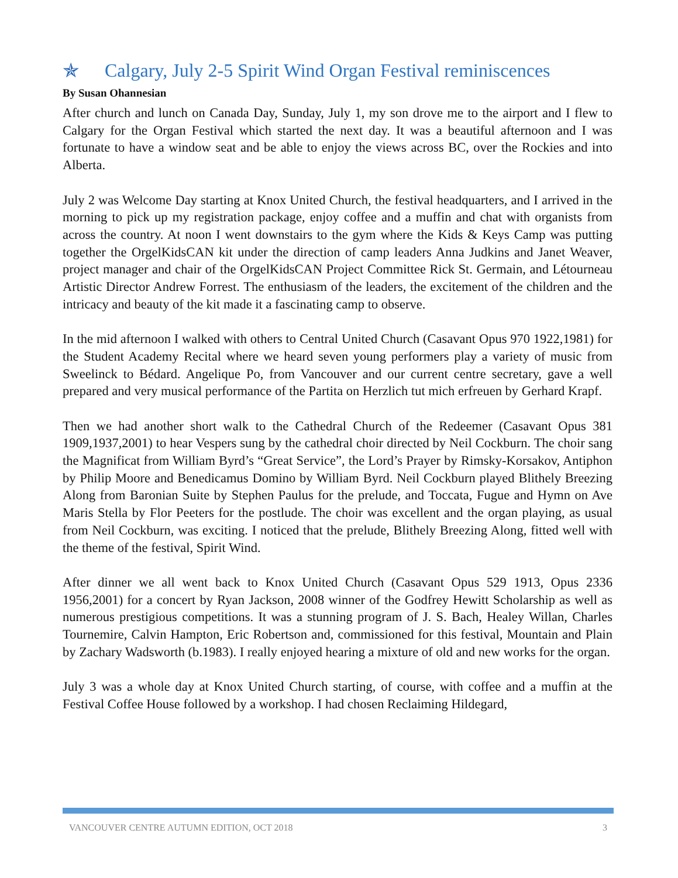✯ Calgary, July 2-5 Spirit Wind Organ Festival reminiscences
By Susan Ohannesian
After church and lunch on Canada Day, Sunday, July 1, my son drove me to the airport and I flew to Calgary for the Organ Festival which started the next day. It was a beautiful afternoon and I was fortunate to have a window seat and be able to enjoy the views across BC, over the Rockies and into Alberta.
July 2 was Welcome Day starting at Knox United Church, the festival headquarters, and I arrived in the morning to pick up my registration package, enjoy coffee and a muffin and chat with organists from across the country. At noon I went downstairs to the gym where the Kids & Keys Camp was putting together the OrgelKidsCAN kit under the direction of camp leaders Anna Judkins and Janet Weaver, project manager and chair of the OrgelKidsCAN Project Committee Rick St. Germain, and Létourneau Artistic Director Andrew Forrest. The enthusiasm of the leaders, the excitement of the children and the intricacy and beauty of the kit made it a fascinating camp to observe.
In the mid afternoon I walked with others to Central United Church (Casavant Opus 970 1922,1981) for the Student Academy Recital where we heard seven young performers play a variety of music from Sweelinck to Bédard. Angelique Po, from Vancouver and our current centre secretary, gave a well prepared and very musical performance of the Partita on Herzlich tut mich erfreuen by Gerhard Krapf.
Then we had another short walk to the Cathedral Church of the Redeemer (Casavant Opus 381 1909,1937,2001) to hear Vespers sung by the cathedral choir directed by Neil Cockburn. The choir sang the Magnificat from William Byrd’s “Great Service”, the Lord’s Prayer by Rimsky-Korsakov, Antiphon by Philip Moore and Benedicamus Domino by William Byrd. Neil Cockburn played Blithely Breezing Along from Baronian Suite by Stephen Paulus for the prelude, and Toccata, Fugue and Hymn on Ave Maris Stella by Flor Peeters for the postlude. The choir was excellent and the organ playing, as usual from Neil Cockburn, was exciting. I noticed that the prelude, Blithely Breezing Along, fitted well with the theme of the festival, Spirit Wind.
After dinner we all went back to Knox United Church (Casavant Opus 529 1913, Opus 2336 1956,2001) for a concert by Ryan Jackson, 2008 winner of the Godfrey Hewitt Scholarship as well as numerous prestigious competitions. It was a stunning program of J. S. Bach, Healey Willan, Charles Tournemire, Calvin Hampton, Eric Robertson and, commissioned for this festival, Mountain and Plain by Zachary Wadsworth (b.1983). I really enjoyed hearing a mixture of old and new works for the organ.
July 3 was a whole day at Knox United Church starting, of course, with coffee and a muffin at the Festival Coffee House followed by a workshop. I had chosen Reclaiming Hildegard,
VANCOUVER CENTRE AUTUMN EDITION, OCT 2018 3